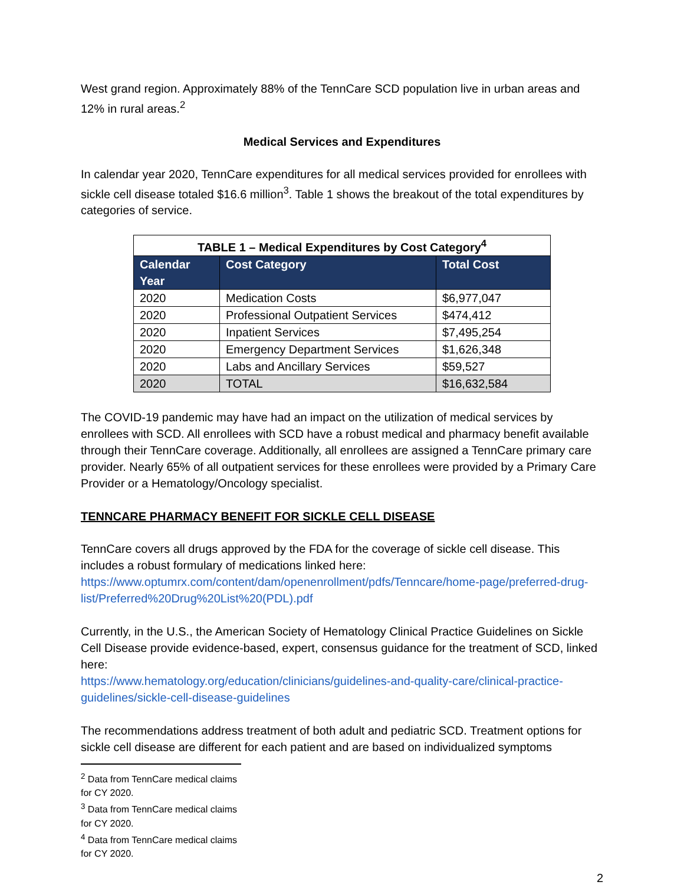West grand region. Approximately 88% of the TennCare SCD population live in urban areas and 12% in rural areas.<sup>2</sup>
Medical Services and Expenditures
In calendar year 2020, TennCare expenditures for all medical services provided for enrollees with sickle cell disease totaled $16.6 million<sup>3</sup>. Table 1 shows the breakout of the total expenditures by categories of service.
| TABLE 1 – Medical Expenditures by Cost Category<sup>4</sup> | | |
| --- | --- | --- |
| Calendar Year | Cost Category | Total Cost |
| 2020 | Medication Costs | $6,977,047 |
| 2020 | Professional Outpatient Services | $474,412 |
| 2020 | Inpatient Services | $7,495,254 |
| 2020 | Emergency Department Services | $1,626,348 |
| 2020 | Labs and Ancillary Services | $59,527 |
| 2020 | TOTAL | $16,632,584 |
The COVID-19 pandemic may have had an impact on the utilization of medical services by enrollees with SCD. All enrollees with SCD have a robust medical and pharmacy benefit available through their TennCare coverage. Additionally, all enrollees are assigned a TennCare primary care provider. Nearly 65% of all outpatient services for these enrollees were provided by a Primary Care Provider or a Hematology/Oncology specialist.
TENNCARE PHARMACY BENEFIT FOR SICKLE CELL DISEASE
TennCare covers all drugs approved by the FDA for the coverage of sickle cell disease. This includes a robust formulary of medications linked here:
https://www.optumrx.com/content/dam/openenrollment/pdfs/Tenncare/home-page/preferred-drug-list/Preferred%20Drug%20List%20(PDL).pdf
Currently, in the U.S., the American Society of Hematology Clinical Practice Guidelines on Sickle Cell Disease provide evidence-based, expert, consensus guidance for the treatment of SCD, linked here:
https://www.hematology.org/education/clinicians/guidelines-and-quality-care/clinical-practice-guidelines/sickle-cell-disease-guidelines
The recommendations address treatment of both adult and pediatric SCD. Treatment options for sickle cell disease are different for each patient and are based on individualized symptoms
<sup>2</sup> Data from TennCare medical claims for CY 2020.
<sup>3</sup> Data from TennCare medical claims for CY 2020.
<sup>4</sup> Data from TennCare medical claims for CY 2020.
2